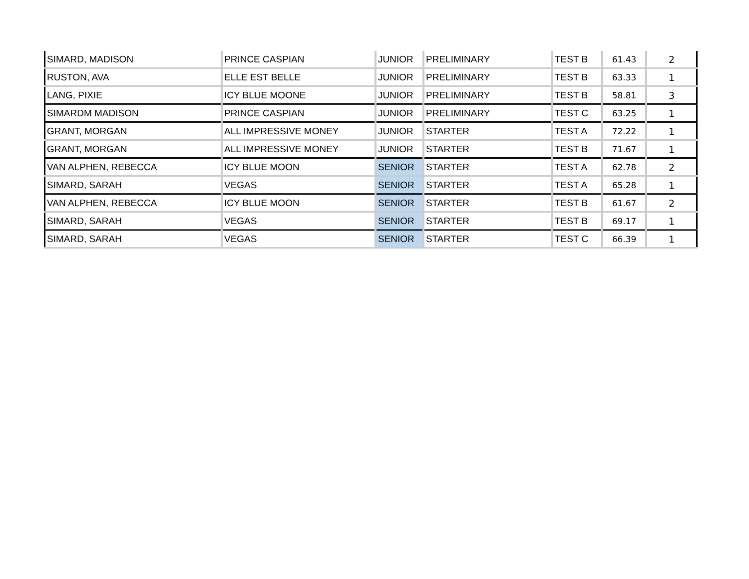| SIMARD, MADISON | PRINCE CASPIAN | JUNIOR | PRELIMINARY | TEST B | 61.43 | 2 |
| RUSTON, AVA | ELLE EST BELLE | JUNIOR | PRELIMINARY | TEST B | 63.33 | 1 |
| LANG, PIXIE | ICY BLUE MOONE | JUNIOR | PRELIMINARY | TEST B | 58.81 | 3 |
| SIMARDM MADISON | PRINCE CASPIAN | JUNIOR | PRELIMINARY | TEST C | 63.25 | 1 |
| GRANT, MORGAN | ALL IMPRESSIVE MONEY | JUNIOR | STARTER | TEST A | 72.22 | 1 |
| GRANT, MORGAN | ALL IMPRESSIVE MONEY | JUNIOR | STARTER | TEST B | 71.67 | 1 |
| VAN ALPHEN, REBECCA | ICY BLUE MOON | SENIOR | STARTER | TEST A | 62.78 | 2 |
| SIMARD, SARAH | VEGAS | SENIOR | STARTER | TEST A | 65.28 | 1 |
| VAN ALPHEN, REBECCA | ICY BLUE MOON | SENIOR | STARTER | TEST B | 61.67 | 2 |
| SIMARD, SARAH | VEGAS | SENIOR | STARTER | TEST B | 69.17 | 1 |
| SIMARD, SARAH | VEGAS | SENIOR | STARTER | TEST C | 66.39 | 1 |